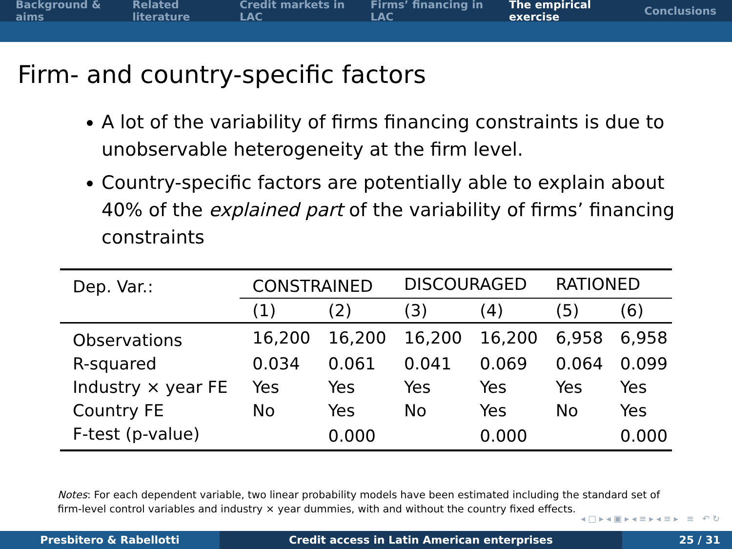Background & aims Related literature Credit markets in LAC Firms’ financing in LAC The empirical exercise Conclusions
Firm- and country-specific factors
A lot of the variability of firms financing constraints is due to unobservable heterogeneity at the firm level.
Country-specific factors are potentially able to explain about 40% of the explained part of the variability of firms’ financing constraints
| Dep. Var.: | CONSTRAINED | | DISCOURAGED | | RATIONED | |
| | (1) | (2) | (3) | (4) | (5) | (6) |
| Observations | 16,200 | 16,200 | 16,200 | 16,200 | 6,958 | 6,958 |
| R-squared | 0.034 | 0.061 | 0.041 | 0.069 | 0.064 | 0.099 |
| Industry × year FE | Yes | Yes | Yes | Yes | Yes | Yes |
| Country FE | No | Yes | No | Yes | No | Yes |
| F-test (p-value) | | 0.000 | | 0.000 | | 0.000 |
Notes: For each dependent variable, two linear probability models have been estimated including the standard set of firm-level control variables and industry × year dummies, with and without the country fixed effects.
◂ □ ▸ ◂ ▣ ▸ ◂ ≡ ▸ ◂ ≡ ▸ ≡ ↶ ↻
Presbitero & Rabellotti Credit access in Latin American enterprises 25 / 31